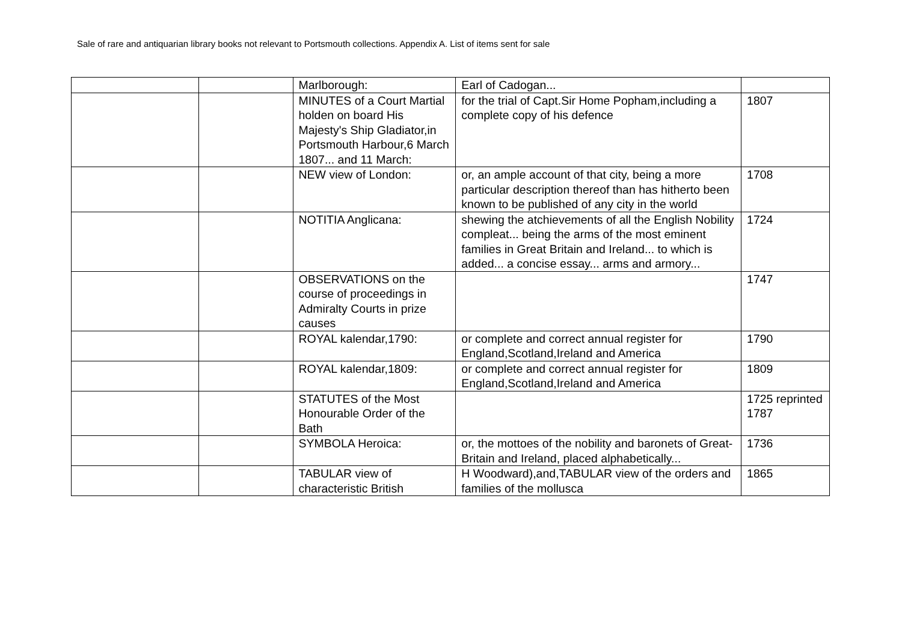Sale of rare and antiquarian library books not relevant to Portsmouth collections. Appendix A. List of items sent for sale
| | | Marlborough: | Earl of Cadogan... | |
| | | MINUTES of a Court Martial holden on board His Majesty's Ship Gladiator,in Portsmouth Harbour,6 March 1807... and 11 March: | for the trial of Capt.Sir Home Popham,including a complete copy of his defence | 1807 |
| | | NEW view of London: | or, an ample account of that city, being a more particular description thereof than has hitherto been known to be published of any city in the world | 1708 |
| | | NOTITIA Anglicana: | shewing the atchievements of all the English Nobility compleat... being the arms of the most eminent families in Great Britain and Ireland... to which is added... a concise essay... arms and armory... | 1724 |
| | | OBSERVATIONS on the course of proceedings in Admiralty Courts in prize causes | | 1747 |
| | | ROYAL kalendar,1790: | or complete and correct annual register for England,Scotland,Ireland and America | 1790 |
| | | ROYAL kalendar,1809: | or complete and correct annual register for England,Scotland,Ireland and America | 1809 |
| | | STATUTES of the Most Honourable Order of the Bath | | 1725 reprinted 1787 |
| | | SYMBOLA Heroica: | or, the mottoes of the nobility and baronets of Great-Britain and Ireland, placed alphabetically... | 1736 |
| | | TABULAR view of characteristic British | H Woodward),and,TABULAR view of the orders and families of the mollusca | 1865 |